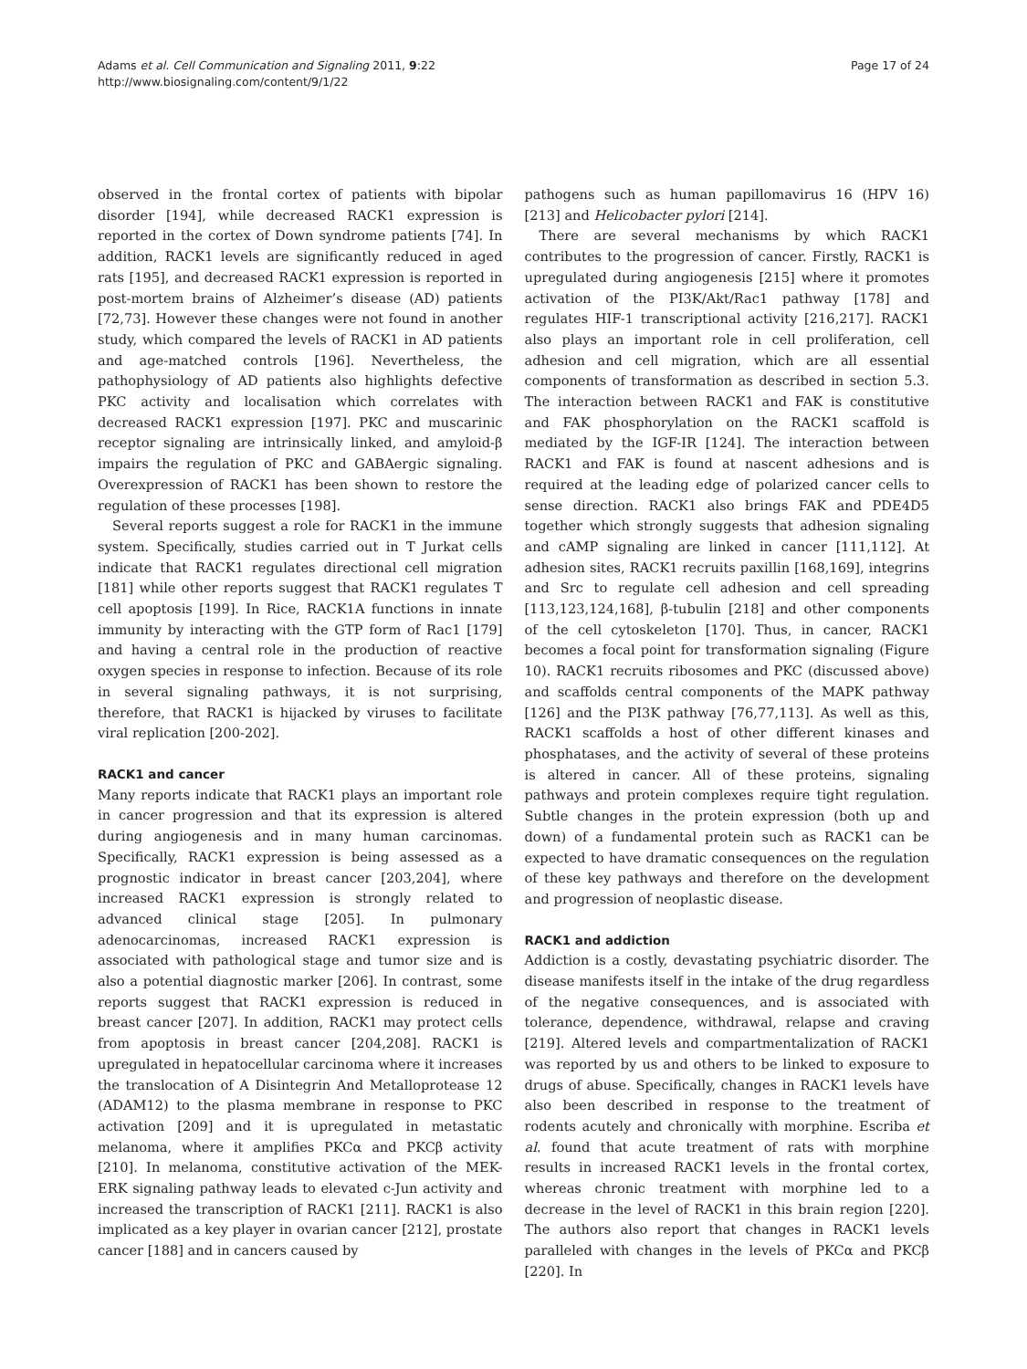Adams et al. Cell Communication and Signaling 2011, 9:22
http://www.biosignaling.com/content/9/1/22
Page 17 of 24
observed in the frontal cortex of patients with bipolar disorder [194], while decreased RACK1 expression is reported in the cortex of Down syndrome patients [74]. In addition, RACK1 levels are significantly reduced in aged rats [195], and decreased RACK1 expression is reported in post-mortem brains of Alzheimer’s disease (AD) patients [72,73]. However these changes were not found in another study, which compared the levels of RACK1 in AD patients and age-matched controls [196]. Nevertheless, the pathophysiology of AD patients also highlights defective PKC activity and localisation which correlates with decreased RACK1 expression [197]. PKC and muscarinic receptor signaling are intrinsically linked, and amyloid-β impairs the regulation of PKC and GABAergic signaling. Overexpression of RACK1 has been shown to restore the regulation of these processes [198].
Several reports suggest a role for RACK1 in the immune system. Specifically, studies carried out in T Jurkat cells indicate that RACK1 regulates directional cell migration [181] while other reports suggest that RACK1 regulates T cell apoptosis [199]. In Rice, RACK1A functions in innate immunity by interacting with the GTP form of Rac1 [179] and having a central role in the production of reactive oxygen species in response to infection. Because of its role in several signaling pathways, it is not surprising, therefore, that RACK1 is hijacked by viruses to facilitate viral replication [200-202].
RACK1 and cancer
Many reports indicate that RACK1 plays an important role in cancer progression and that its expression is altered during angiogenesis and in many human carcinomas. Specifically, RACK1 expression is being assessed as a prognostic indicator in breast cancer [203,204], where increased RACK1 expression is strongly related to advanced clinical stage [205]. In pulmonary adenocarcinomas, increased RACK1 expression is associated with pathological stage and tumor size and is also a potential diagnostic marker [206]. In contrast, some reports suggest that RACK1 expression is reduced in breast cancer [207]. In addition, RACK1 may protect cells from apoptosis in breast cancer [204,208]. RACK1 is upregulated in hepatocellular carcinoma where it increases the translocation of A Disintegrin And Metalloprotease 12 (ADAM12) to the plasma membrane in response to PKC activation [209] and it is upregulated in metastatic melanoma, where it amplifies PKCα and PKCβ activity [210]. In melanoma, constitutive activation of the MEK-ERK signaling pathway leads to elevated c-Jun activity and increased the transcription of RACK1 [211]. RACK1 is also implicated as a key player in ovarian cancer [212], prostate cancer [188] and in cancers caused by
pathogens such as human papillomavirus 16 (HPV 16) [213] and Helicobacter pylori [214].
There are several mechanisms by which RACK1 contributes to the progression of cancer. Firstly, RACK1 is upregulated during angiogenesis [215] where it promotes activation of the PI3K/Akt/Rac1 pathway [178] and regulates HIF-1 transcriptional activity [216,217]. RACK1 also plays an important role in cell proliferation, cell adhesion and cell migration, which are all essential components of transformation as described in section 5.3. The interaction between RACK1 and FAK is constitutive and FAK phosphorylation on the RACK1 scaffold is mediated by the IGF-IR [124]. The interaction between RACK1 and FAK is found at nascent adhesions and is required at the leading edge of polarized cancer cells to sense direction. RACK1 also brings FAK and PDE4D5 together which strongly suggests that adhesion signaling and cAMP signaling are linked in cancer [111,112]. At adhesion sites, RACK1 recruits paxillin [168,169], integrins and Src to regulate cell adhesion and cell spreading [113,123,124,168], β-tubulin [218] and other components of the cell cytoskeleton [170]. Thus, in cancer, RACK1 becomes a focal point for transformation signaling (Figure 10). RACK1 recruits ribosomes and PKC (discussed above) and scaffolds central components of the MAPK pathway [126] and the PI3K pathway [76,77,113]. As well as this, RACK1 scaffolds a host of other different kinases and phosphatases, and the activity of several of these proteins is altered in cancer. All of these proteins, signaling pathways and protein complexes require tight regulation. Subtle changes in the protein expression (both up and down) of a fundamental protein such as RACK1 can be expected to have dramatic consequences on the regulation of these key pathways and therefore on the development and progression of neoplastic disease.
RACK1 and addiction
Addiction is a costly, devastating psychiatric disorder. The disease manifests itself in the intake of the drug regardless of the negative consequences, and is associated with tolerance, dependence, withdrawal, relapse and craving [219]. Altered levels and compartmentalization of RACK1 was reported by us and others to be linked to exposure to drugs of abuse. Specifically, changes in RACK1 levels have also been described in response to the treatment of rodents acutely and chronically with morphine. Escriba et al. found that acute treatment of rats with morphine results in increased RACK1 levels in the frontal cortex, whereas chronic treatment with morphine led to a decrease in the level of RACK1 in this brain region [220]. The authors also report that changes in RACK1 levels paralleled with changes in the levels of PKCα and PKCβ [220]. In